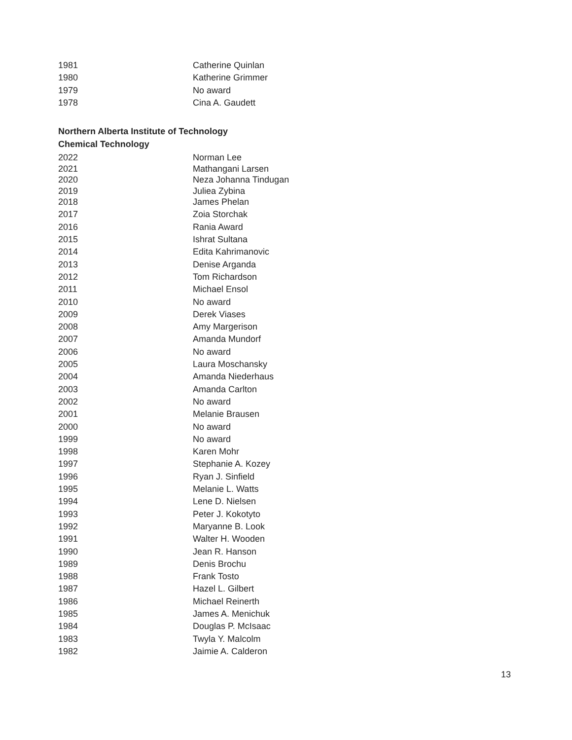| 1981 | Catherine Quinlan |
| 1980 | Katherine Grimmer |
| 1979 | No award |
| 1978 | Cina A. Gaudett |
Northern Alberta Institute of Technology
Chemical Technology
| 2022 | Norman Lee |
| 2021 | Mathangani Larsen |
| 2020 | Neza Johanna Tindugan |
| 2019 | Juliea Zybina |
| 2018 | James Phelan |
| 2017 | Zoia Storchak |
| 2016 | Rania Award |
| 2015 | Ishrat Sultana |
| 2014 | Edita Kahrimanovic |
| 2013 | Denise Arganda |
| 2012 | Tom Richardson |
| 2011 | Michael Ensol |
| 2010 | No award |
| 2009 | Derek Viases |
| 2008 | Amy Margerison |
| 2007 | Amanda Mundorf |
| 2006 | No award |
| 2005 | Laura Moschansky |
| 2004 | Amanda Niederhaus |
| 2003 | Amanda Carlton |
| 2002 | No award |
| 2001 | Melanie Brausen |
| 2000 | No award |
| 1999 | No award |
| 1998 | Karen Mohr |
| 1997 | Stephanie A. Kozey |
| 1996 | Ryan J. Sinfield |
| 1995 | Melanie L. Watts |
| 1994 | Lene D. Nielsen |
| 1993 | Peter J. Kokotyto |
| 1992 | Maryanne B. Look |
| 1991 | Walter H. Wooden |
| 1990 | Jean R. Hanson |
| 1989 | Denis Brochu |
| 1988 | Frank Tosto |
| 1987 | Hazel L. Gilbert |
| 1986 | Michael Reinerth |
| 1985 | James A. Menichuk |
| 1984 | Douglas P. McIsaac |
| 1983 | Twyla Y. Malcolm |
| 1982 | Jaimie A. Calderon |
13